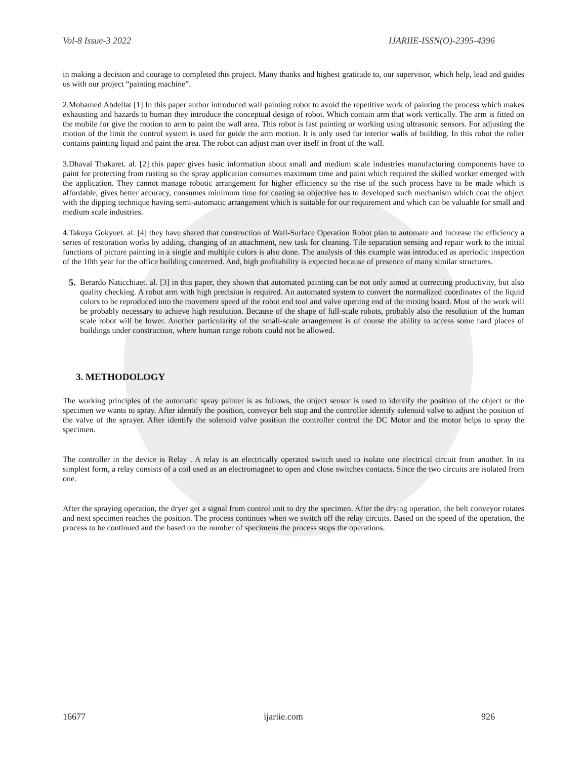Vol-8 Issue-3 2022 IJARIIE-ISSN(O)-2395-4396
in making a decision and courage to completed this project. Many thanks and highest gratitude to, our supervisor, which help, lead and guides us with our project “painting machine”.
2.Mohamed Abdellat [1] In this paper author introduced wall painting robot to avoid the repetitive work of painting the process which makes exhausting and hazards to human they introduce the conceptual design of robot. Which contain arm that work vertically. The arm is fitted on the mobile for give the motion to arm to paint the wall area. This robot is fast painting or working using ultrasonic sensors. For adjusting the motion of the limit the control system is used for guide the arm motion. It is only used for interior walls of building. In this robot the roller contains painting liquid and paint the area. The robot can adjust man over itself in front of the wall.
3.Dhaval Thakaret. al. [2] this paper gives basic information about small and medium scale industries manufacturing components have to paint for protecting from rusting so the spray application consumes maximum time and paint which required the skilled worker emerged with the application. They cannot manage robotic arrangement for higher efficiency so the rise of the such process have to be made which is affordable, gives better accuracy, consumes minimum time for coating so objective has to developed such mechanism which coat the object with the dipping technique having semi-automatic arrangement which is suitable for our requirement and which can be valuable for small and medium scale industries.
4.Takuya Gokyuet. al. [4] they have shared that construction of Wall-Surface Operation Robot plan to automate and increase the efficiency a series of restoration works by adding, changing of an attachment, new task for cleaning. Tile separation sensing and repair work to the initial functions of picture painting in a single and multiple colors is also done. The analysis of this example was introduced as aperiodic inspection of the 10th year for the office building concerned. And, high profitability is expected because of presence of many similar structures.
5.
Berardo Naticchiaet. al. [3] in this paper, they shown that automated painting can be not only aimed at correcting productivity, but also quality checking. A robot arm with high precision is required. An automated system to convert the normalized coordinates of the liquid colors to be reproduced into the movement speed of the robot end tool and valve opening end of the mixing board. Most of the work will be probably necessary to achieve high resolution. Because of the shape of full-scale robots, probably also the resolution of the human scale robot will be lower. Another particularity of the small-scale arrangement is of course the ability to access some hard places of buildings under construction, where human range robots could not be allowed.
3. METHODOLOGY
The working principles of the automatic spray painter is as follows, the object sensor is used to identify the position of the object or the specimen we wants to spray. After identify the position, conveyor belt stop and the controller identify solenoid valve to adjust the position of the valve of the sprayer. After identify the solenoid valve position the controller control the DC Motor and the motor helps to spray the specimen.
The controller in the device is Relay . A relay is an electrically operated switch used to isolate one electrical circuit from another. In its simplest form, a relay consists of a coil used as an electromagnet to open and close switches contacts. Since the two circuits are isolated from one.
After the spraying operation, the dryer get a signal from control unit to dry the specimen. After the drying operation, the belt conveyor rotates and next specimen reaches the position. The process continues when we switch off the relay circuits. Based on the speed of the operation, the process to be continued and the based on the number of specimens the process stops the operations.
16677 ijariie.com 926